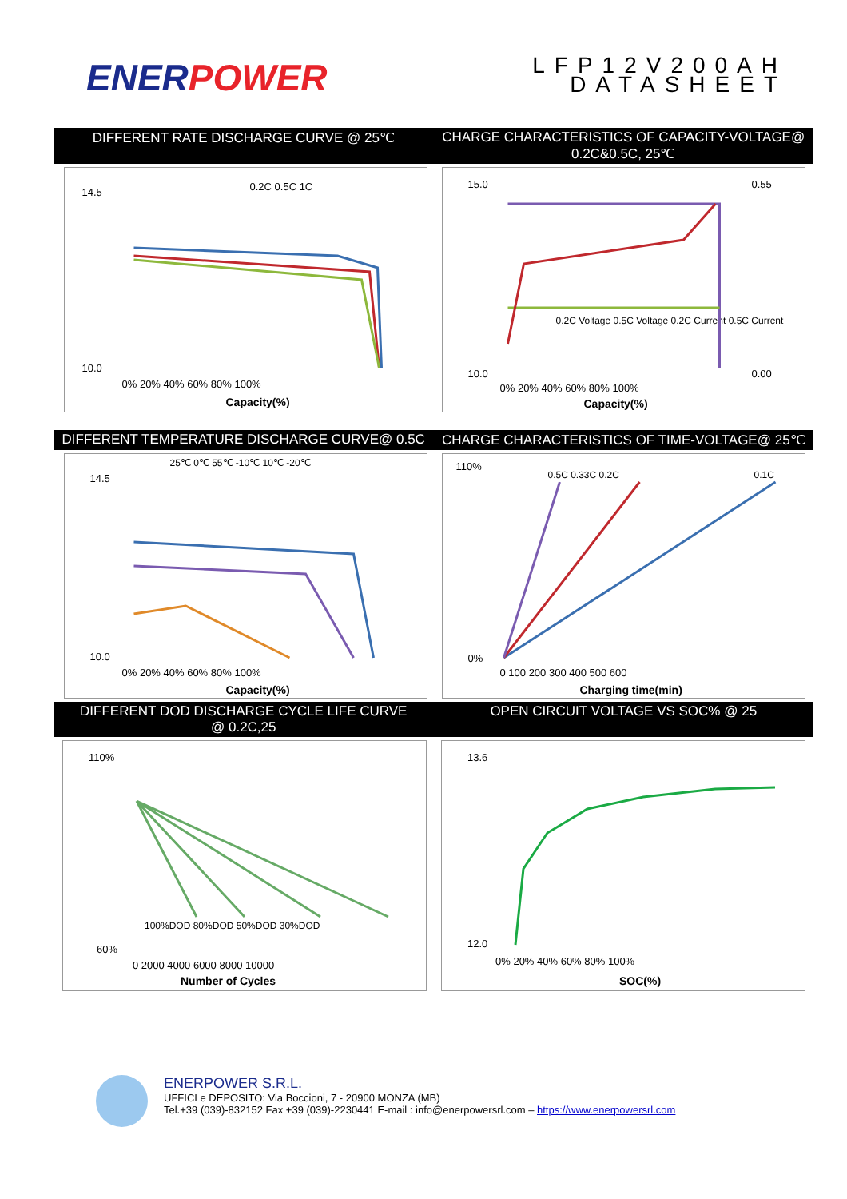ENERPOWER
LFP12V200AH
DATASHEET
DIFFERENT RATE DISCHARGE CURVE @ 25℃
CHARGE CHARACTERISTICS OF CAPACITY-VOLTAGE@ 0.2C&0.5C, 25℃
0.2C 0.5C 1C
14.5
10.0
0% 20% 40% 60% 80% 100%
Capacity(%)
15.0
10.0
0.55
0.00
0.2C Voltage 0.5C Voltage 0.2C Current 0.5C Current
0% 20% 40% 60% 80% 100%
Capacity(%)
DIFFERENT TEMPERATURE DISCHARGE CURVE@ 0.5C
CHARGE CHARACTERISTICS OF TIME-VOLTAGE@ 25℃
25℃ 0℃ 55℃ -10℃ 10℃ -20℃
14.5
10.0
0% 20% 40% 60% 80% 100%
Capacity(%)
0.5C 0.33C 0.2C
0.1C
110%
0%
0 100 200 300 400 500 600
Charging time(min)
DIFFERENT DOD DISCHARGE CYCLE LIFE CURVE
@ 0.2C,25
OPEN CIRCUIT VOLTAGE VS SOC% @ 25
110%
60%
100%DOD 80%DOD 50%DOD 30%DOD
0 2000 4000 6000 8000 10000
Number of Cycles
13.6
12.0
0% 20% 40% 60% 80% 100%
SOC(%)
ENERPOWER S.R.L.
UFFICI e DEPOSITO: Via Boccioni, 7 - 20900 MONZA (MB)
Tel.+39 (039)-832152 Fax +39 (039)-2230441 E-mail : info@enerpowersrl.com – https://www.enerpowersrl.com